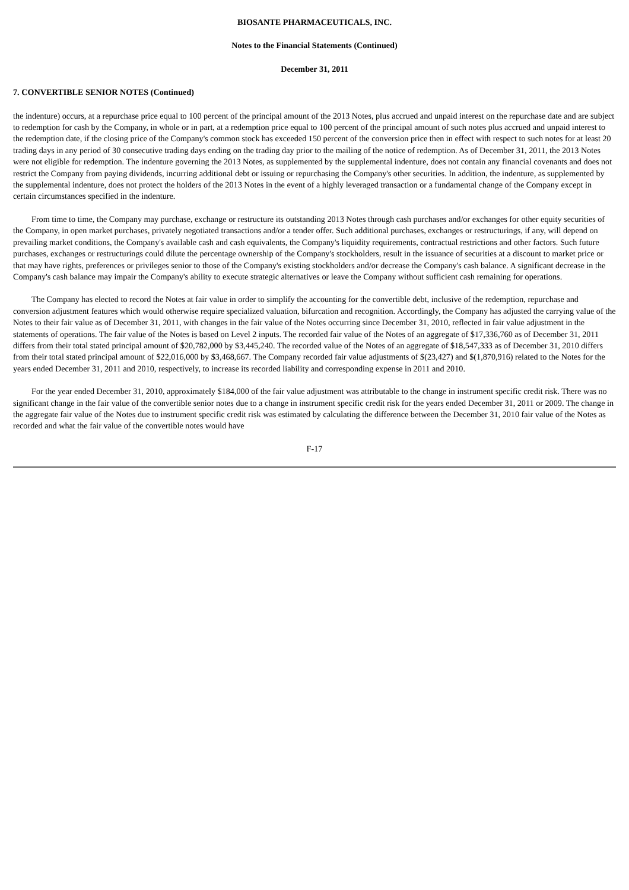BIOSANTE PHARMACEUTICALS, INC.
Notes to the Financial Statements (Continued)
December 31, 2011
7. CONVERTIBLE SENIOR NOTES (Continued)
the indenture) occurs, at a repurchase price equal to 100 percent of the principal amount of the 2013 Notes, plus accrued and unpaid interest on the repurchase date and are subject to redemption for cash by the Company, in whole or in part, at a redemption price equal to 100 percent of the principal amount of such notes plus accrued and unpaid interest to the redemption date, if the closing price of the Company's common stock has exceeded 150 percent of the conversion price then in effect with respect to such notes for at least 20 trading days in any period of 30 consecutive trading days ending on the trading day prior to the mailing of the notice of redemption. As of December 31, 2011, the 2013 Notes were not eligible for redemption. The indenture governing the 2013 Notes, as supplemented by the supplemental indenture, does not contain any financial covenants and does not restrict the Company from paying dividends, incurring additional debt or issuing or repurchasing the Company's other securities. In addition, the indenture, as supplemented by the supplemental indenture, does not protect the holders of the 2013 Notes in the event of a highly leveraged transaction or a fundamental change of the Company except in certain circumstances specified in the indenture.
From time to time, the Company may purchase, exchange or restructure its outstanding 2013 Notes through cash purchases and/or exchanges for other equity securities of the Company, in open market purchases, privately negotiated transactions and/or a tender offer. Such additional purchases, exchanges or restructurings, if any, will depend on prevailing market conditions, the Company's available cash and cash equivalents, the Company's liquidity requirements, contractual restrictions and other factors. Such future purchases, exchanges or restructurings could dilute the percentage ownership of the Company's stockholders, result in the issuance of securities at a discount to market price or that may have rights, preferences or privileges senior to those of the Company's existing stockholders and/or decrease the Company's cash balance. A significant decrease in the Company's cash balance may impair the Company's ability to execute strategic alternatives or leave the Company without sufficient cash remaining for operations.
The Company has elected to record the Notes at fair value in order to simplify the accounting for the convertible debt, inclusive of the redemption, repurchase and conversion adjustment features which would otherwise require specialized valuation, bifurcation and recognition. Accordingly, the Company has adjusted the carrying value of the Notes to their fair value as of December 31, 2011, with changes in the fair value of the Notes occurring since December 31, 2010, reflected in fair value adjustment in the statements of operations. The fair value of the Notes is based on Level 2 inputs. The recorded fair value of the Notes of an aggregate of $17,336,760 as of December 31, 2011 differs from their total stated principal amount of $20,782,000 by $3,445,240. The recorded value of the Notes of an aggregate of $18,547,333 as of December 31, 2010 differs from their total stated principal amount of $22,016,000 by $3,468,667. The Company recorded fair value adjustments of $(23,427) and $(1,870,916) related to the Notes for the years ended December 31, 2011 and 2010, respectively, to increase its recorded liability and corresponding expense in 2011 and 2010.
For the year ended December 31, 2010, approximately $184,000 of the fair value adjustment was attributable to the change in instrument specific credit risk. There was no significant change in the fair value of the convertible senior notes due to a change in instrument specific credit risk for the years ended December 31, 2011 or 2009. The change in the aggregate fair value of the Notes due to instrument specific credit risk was estimated by calculating the difference between the December 31, 2010 fair value of the Notes as recorded and what the fair value of the convertible notes would have
F-17